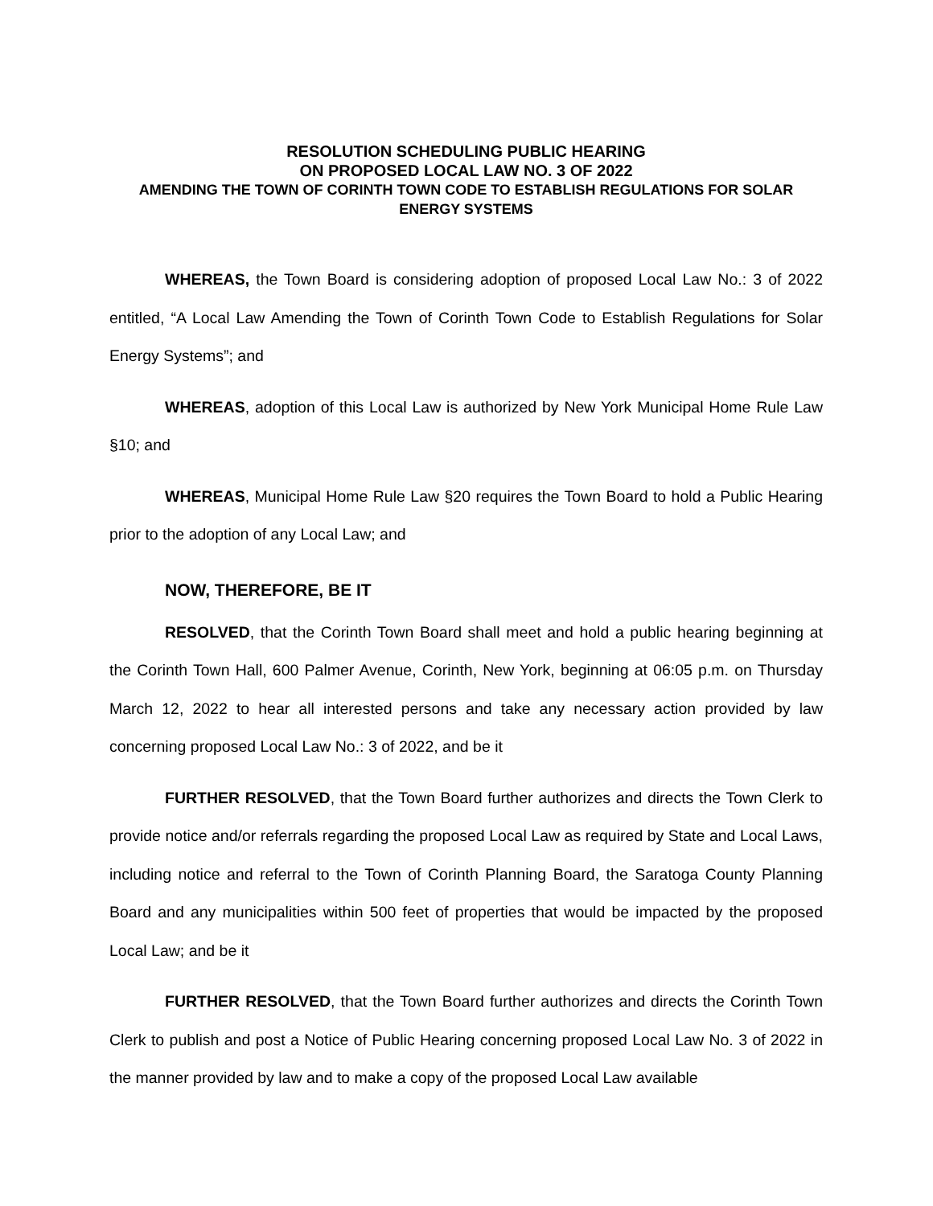RESOLUTION SCHEDULING PUBLIC HEARING
ON PROPOSED LOCAL LAW NO. 3 OF 2022
AMENDING THE TOWN OF CORINTH TOWN CODE TO ESTABLISH REGULATIONS FOR SOLAR ENERGY SYSTEMS
WHEREAS, the Town Board is considering adoption of proposed Local Law No.: 3 of 2022 entitled, “A Local Law Amending the Town of Corinth Town Code to Establish Regulations for Solar Energy Systems”; and
WHEREAS, adoption of this Local Law is authorized by New York Municipal Home Rule Law §10; and
WHEREAS, Municipal Home Rule Law §20 requires the Town Board to hold a Public Hearing prior to the adoption of any Local Law; and
NOW, THEREFORE, BE IT
RESOLVED, that the Corinth Town Board shall meet and hold a public hearing beginning at the Corinth Town Hall, 600 Palmer Avenue, Corinth, New York, beginning at 06:05 p.m. on Thursday March 12, 2022 to hear all interested persons and take any necessary action provided by law concerning proposed Local Law No.: 3 of 2022, and be it
FURTHER RESOLVED, that the Town Board further authorizes and directs the Town Clerk to provide notice and/or referrals regarding the proposed Local Law as required by State and Local Laws, including notice and referral to the Town of Corinth Planning Board, the Saratoga County Planning Board and any municipalities within 500 feet of properties that would be impacted by the proposed Local Law; and be it
FURTHER RESOLVED, that the Town Board further authorizes and directs the Corinth Town Clerk to publish and post a Notice of Public Hearing concerning proposed Local Law No. 3 of 2022 in the manner provided by law and to make a copy of the proposed Local Law available